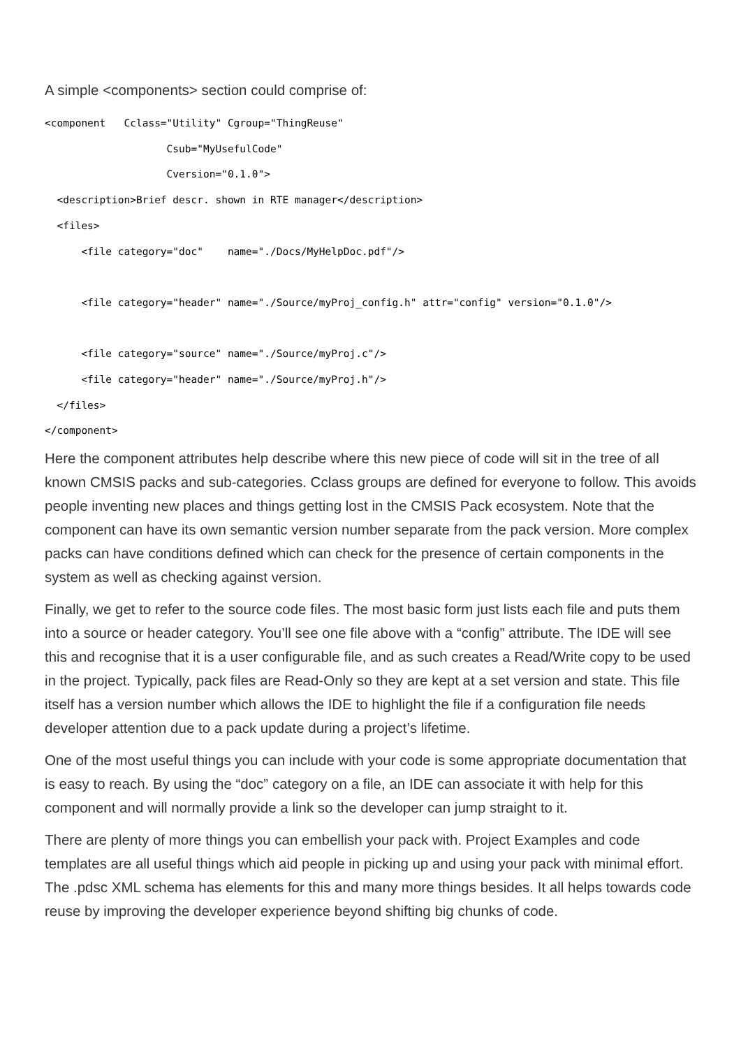A simple <components> section could comprise of:
<component   Cclass="Utility" Cgroup="ThingReuse"
                    Csub="MyUsefulCode"
                    Cversion="0.1.0">
  <description>Brief descr. shown in RTE manager</description>
  <files>
      <file category="doc"    name="./Docs/MyHelpDoc.pdf"/>

      <file category="header" name="./Source/myProj_config.h" attr="config" version="0.1.0"/>

      <file category="source" name="./Source/myProj.c"/>
      <file category="header" name="./Source/myProj.h"/>
  </files>
</component>
Here the component attributes help describe where this new piece of code will sit in the tree of all known CMSIS packs and sub-categories. Cclass groups are defined for everyone to follow. This avoids people inventing new places and things getting lost in the CMSIS Pack ecosystem. Note that the component can have its own semantic version number separate from the pack version. More complex packs can have conditions defined which can check for the presence of certain components in the system as well as checking against version.
Finally, we get to refer to the source code files. The most basic form just lists each file and puts them into a source or header category. You’ll see one file above with a “config” attribute. The IDE will see this and recognise that it is a user configurable file, and as such creates a Read/Write copy to be used in the project. Typically, pack files are Read-Only so they are kept at a set version and state. This file itself has a version number which allows the IDE to highlight the file if a configuration file needs developer attention due to a pack update during a project’s lifetime.
One of the most useful things you can include with your code is some appropriate documentation that is easy to reach. By using the “doc” category on a file, an IDE can associate it with help for this component and will normally provide a link so the developer can jump straight to it.
There are plenty of more things you can embellish your pack with. Project Examples and code templates are all useful things which aid people in picking up and using your pack with minimal effort. The .pdsc XML schema has elements for this and many more things besides. It all helps towards code reuse by improving the developer experience beyond shifting big chunks of code.